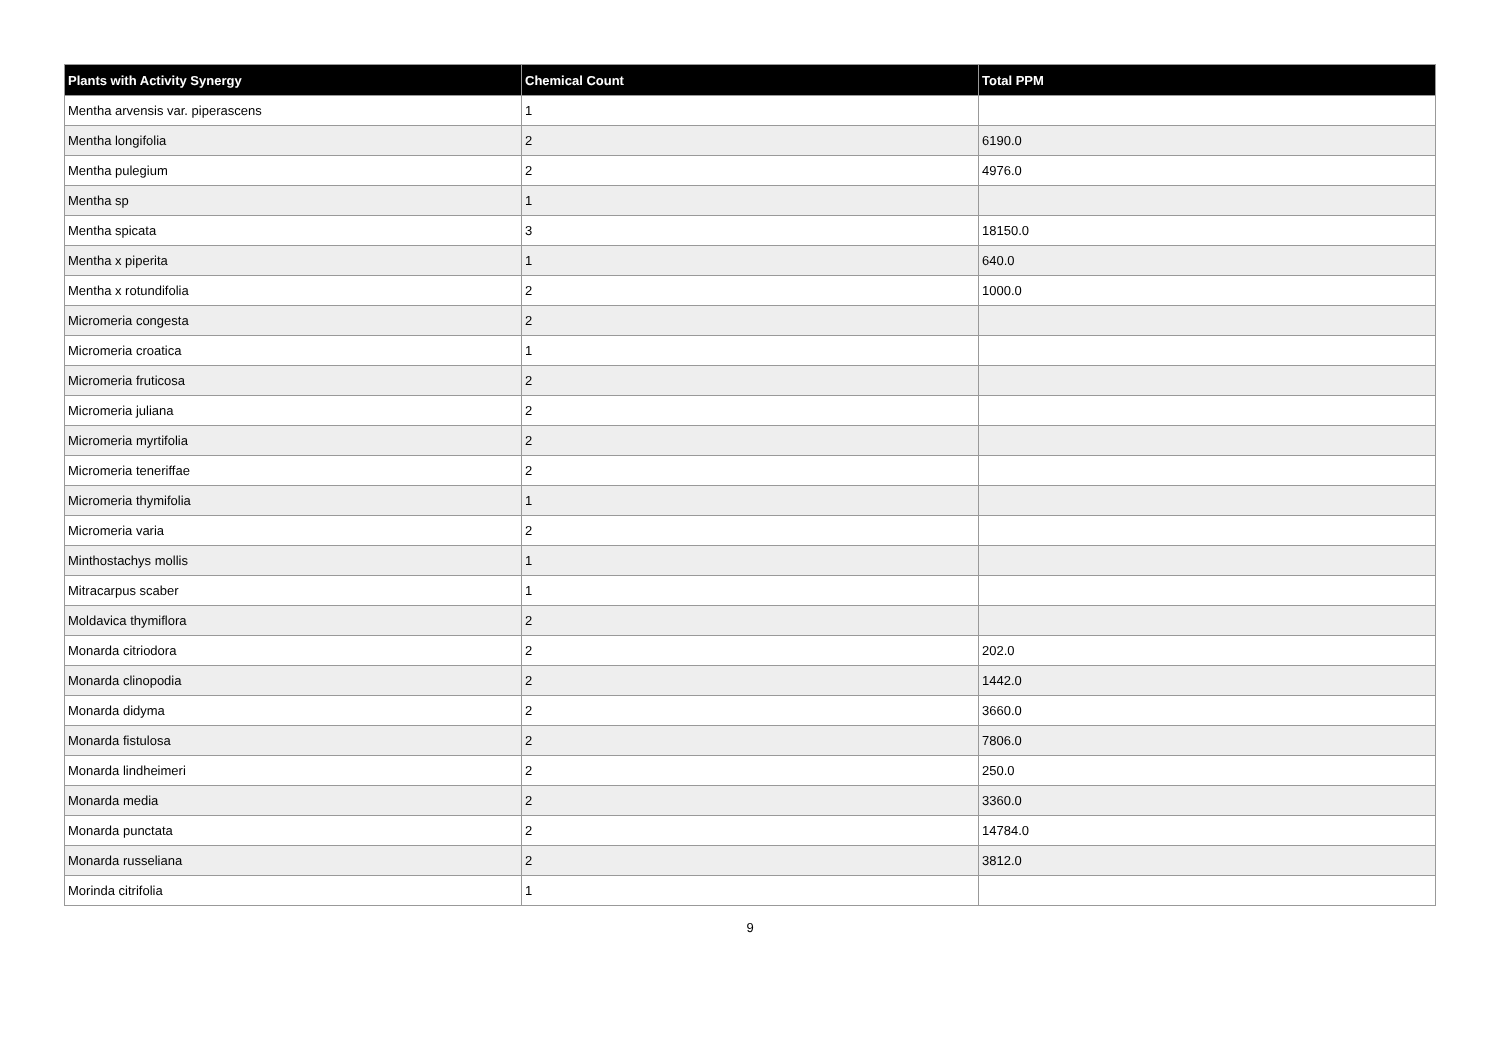| Plants with Activity Synergy | Chemical Count | Total PPM |
| --- | --- | --- |
| Mentha arvensis var. piperascens | 1 | |
| Mentha longifolia | 2 | 6190.0 |
| Mentha pulegium | 2 | 4976.0 |
| Mentha sp | 1 | |
| Mentha spicata | 3 | 18150.0 |
| Mentha x piperita | 1 | 640.0 |
| Mentha x rotundifolia | 2 | 1000.0 |
| Micromeria congesta | 2 | |
| Micromeria croatica | 1 | |
| Micromeria fruticosa | 2 | |
| Micromeria juliana | 2 | |
| Micromeria myrtifolia | 2 | |
| Micromeria teneriffae | 2 | |
| Micromeria thymifolia | 1 | |
| Micromeria varia | 2 | |
| Minthostachys mollis | 1 | |
| Mitracarpus scaber | 1 | |
| Moldavica thymiflora | 2 | |
| Monarda citriodora | 2 | 202.0 |
| Monarda clinopodia | 2 | 1442.0 |
| Monarda didyma | 2 | 3660.0 |
| Monarda fistulosa | 2 | 7806.0 |
| Monarda lindheimeri | 2 | 250.0 |
| Monarda media | 2 | 3360.0 |
| Monarda punctata | 2 | 14784.0 |
| Monarda russeliana | 2 | 3812.0 |
| Morinda citrifolia | 1 | |
9